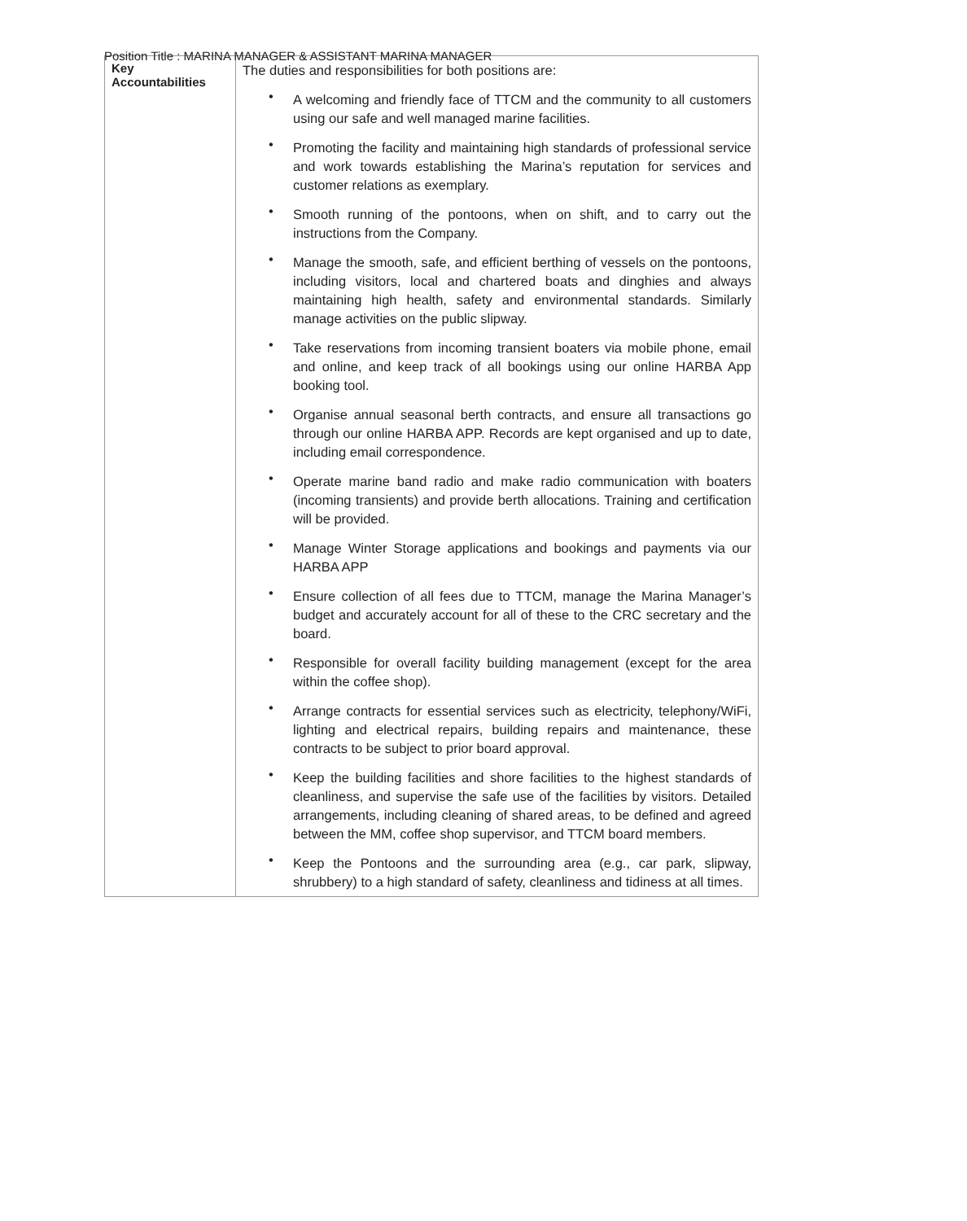Position Title : MARINA MANAGER & ASSISTANT MARINA MANAGER
| Key Accountabilities | The duties and responsibilities for both positions are: • A welcoming and friendly face of TTCM and the community to all customers using our safe and well managed marine facilities. • Promoting the facility and maintaining high standards of professional service and work towards establishing the Marina’s reputation for services and customer relations as exemplary. • Smooth running of the pontoons, when on shift, and to carry out the instructions from the Company. • Manage the smooth, safe, and efficient berthing of vessels on the pontoons, including visitors, local and chartered boats and dinghies and always maintaining high health, safety and environmental standards. Similarly manage activities on the public slipway. • Take reservations from incoming transient boaters via mobile phone, email and online, and keep track of all bookings using our online HARBA App booking tool. • Organise annual seasonal berth contracts, and ensure all transactions go through our online HARBA APP. Records are kept organised and up to date, including email correspondence. • Operate marine band radio and make radio communication with boaters (incoming transients) and provide berth allocations. Training and certification will be provided. • Manage Winter Storage applications and bookings and payments via our HARBA APP • Ensure collection of all fees due to TTCM, manage the Marina Manager’s budget and accurately account for all of these to the CRC secretary and the board. • Responsible for overall facility building management (except for the area within the coffee shop). • Arrange contracts for essential services such as electricity, telephony/WiFi, lighting and electrical repairs, building repairs and maintenance, these contracts to be subject to prior board approval. • Keep the building facilities and shore facilities to the highest standards of cleanliness, and supervise the safe use of the facilities by visitors. Detailed arrangements, including cleaning of shared areas, to be defined and agreed between the MM, coffee shop supervisor, and TTCM board members. • Keep the Pontoons and the surrounding area (e.g., car park, slipway, shrubbery) to a high standard of safety, cleanliness and tidiness at all times. |